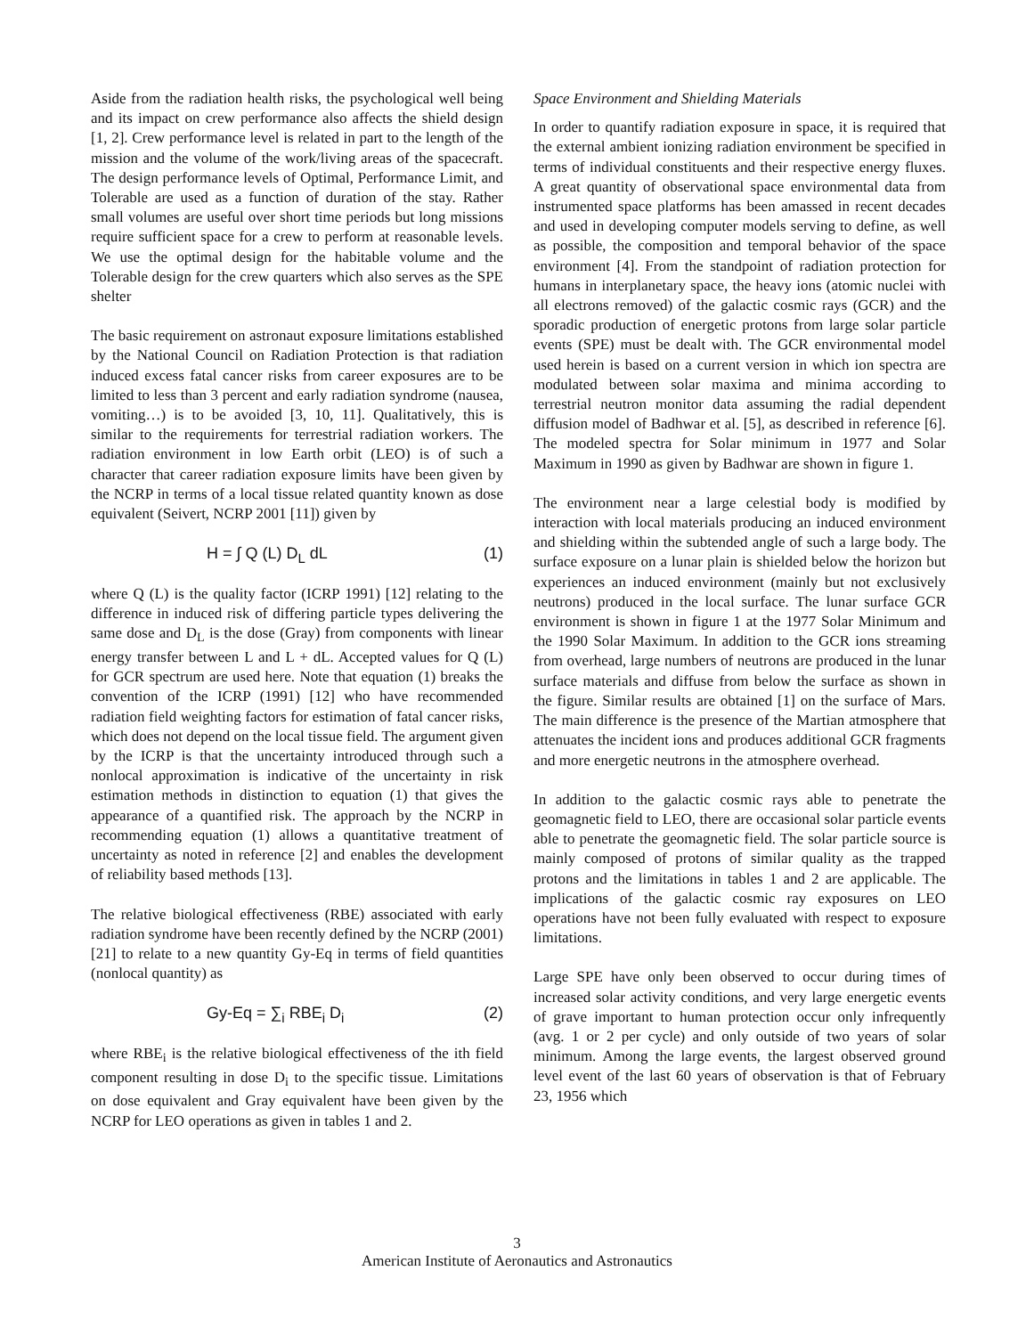Aside from the radiation health risks, the psychological well being and its impact on crew performance also affects the shield design [1, 2]. Crew performance level is related in part to the length of the mission and the volume of the work/living areas of the spacecraft. The design performance levels of Optimal, Performance Limit, and Tolerable are used as a function of duration of the stay. Rather small volumes are useful over short time periods but long missions require sufficient space for a crew to perform at reasonable levels. We use the optimal design for the habitable volume and the Tolerable design for the crew quarters which also serves as the SPE shelter
The basic requirement on astronaut exposure limitations established by the National Council on Radiation Protection is that radiation induced excess fatal cancer risks from career exposures are to be limited to less than 3 percent and early radiation syndrome (nausea, vomiting…) is to be avoided [3, 10, 11]. Qualitatively, this is similar to the requirements for terrestrial radiation workers. The radiation environment in low Earth orbit (LEO) is of such a character that career radiation exposure limits have been given by the NCRP in terms of a local tissue related quantity known as dose equivalent (Seivert, NCRP 2001 [11]) given by
H = ∫ Q (L) D<sub>L</sub> dL (1)
where Q (L) is the quality factor (ICRP 1991) [12] relating to the difference in induced risk of differing particle types delivering the same dose and D<sub>L</sub> is the dose (Gray) from components with linear energy transfer between L and L + dL. Accepted values for Q (L) for GCR spectrum are used here. Note that equation (1) breaks the convention of the ICRP (1991) [12] who have recommended radiation field weighting factors for estimation of fatal cancer risks, which does not depend on the local tissue field. The argument given by the ICRP is that the uncertainty introduced through such a nonlocal approximation is indicative of the uncertainty in risk estimation methods in distinction to equation (1) that gives the appearance of a quantified risk. The approach by the NCRP in recommending equation (1) allows a quantitative treatment of uncertainty as noted in reference [2] and enables the development of reliability based methods [13].
The relative biological effectiveness (RBE) associated with early radiation syndrome have been recently defined by the NCRP (2001) [21] to relate to a new quantity Gy-Eq in terms of field quantities (nonlocal quantity) as
Gy-Eq = ∑<sub>i</sub> RBE<sub>i</sub> D<sub>i</sub> (2)
where RBE<sub>i</sub> is the relative biological effectiveness of the ith field component resulting in dose D<sub>i</sub> to the specific tissue. Limitations on dose equivalent and Gray equivalent have been given by the NCRP for LEO operations as given in tables 1 and 2.
Space Environment and Shielding Materials
In order to quantify radiation exposure in space, it is required that the external ambient ionizing radiation environment be specified in terms of individual constituents and their respective energy fluxes. A great quantity of observational space environmental data from instrumented space platforms has been amassed in recent decades and used in developing computer models serving to define, as well as possible, the composition and temporal behavior of the space environment [4]. From the standpoint of radiation protection for humans in interplanetary space, the heavy ions (atomic nuclei with all electrons removed) of the galactic cosmic rays (GCR) and the sporadic production of energetic protons from large solar particle events (SPE) must be dealt with. The GCR environmental model used herein is based on a current version in which ion spectra are modulated between solar maxima and minima according to terrestrial neutron monitor data assuming the radial dependent diffusion model of Badhwar et al. [5], as described in reference [6]. The modeled spectra for Solar minimum in 1977 and Solar Maximum in 1990 as given by Badhwar are shown in figure 1.
The environment near a large celestial body is modified by interaction with local materials producing an induced environment and shielding within the subtended angle of such a large body. The surface exposure on a lunar plain is shielded below the horizon but experiences an induced environment (mainly but not exclusively neutrons) produced in the local surface. The lunar surface GCR environment is shown in figure 1 at the 1977 Solar Minimum and the 1990 Solar Maximum. In addition to the GCR ions streaming from overhead, large numbers of neutrons are produced in the lunar surface materials and diffuse from below the surface as shown in the figure. Similar results are obtained [1] on the surface of Mars. The main difference is the presence of the Martian atmosphere that attenuates the incident ions and produces additional GCR fragments and more energetic neutrons in the atmosphere overhead.
In addition to the galactic cosmic rays able to penetrate the geomagnetic field to LEO, there are occasional solar particle events able to penetrate the geomagnetic field. The solar particle source is mainly composed of protons of similar quality as the trapped protons and the limitations in tables 1 and 2 are applicable. The implications of the galactic cosmic ray exposures on LEO operations have not been fully evaluated with respect to exposure limitations.
Large SPE have only been observed to occur during times of increased solar activity conditions, and very large energetic events of grave important to human protection occur only infrequently (avg. 1 or 2 per cycle) and only outside of two years of solar minimum. Among the large events, the largest observed ground level event of the last 60 years of observation is that of February 23, 1956 which
3
American Institute of Aeronautics and Astronautics